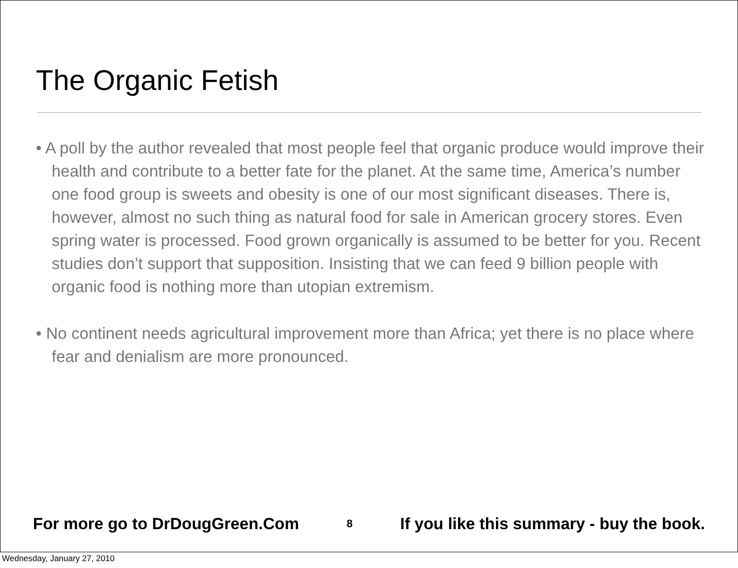The Organic Fetish
• A poll by the author revealed that most people feel that organic produce would improve their health and contribute to a better fate for the planet. At the same time, America’s number one food group is sweets and obesity is one of our most significant diseases. There is, however, almost no such thing as natural food for sale in American grocery stores. Even spring water is processed. Food grown organically is assumed to be better for you. Recent studies don’t support that supposition. Insisting that we can feed 9 billion people with organic food is nothing more than utopian extremism.
• No continent needs agricultural improvement more than Africa; yet there is no place where fear and denialism are more pronounced.
For more go to DrDougGreen.Com 8 If you like this summary - buy the book.
Wednesday, January 27, 2010